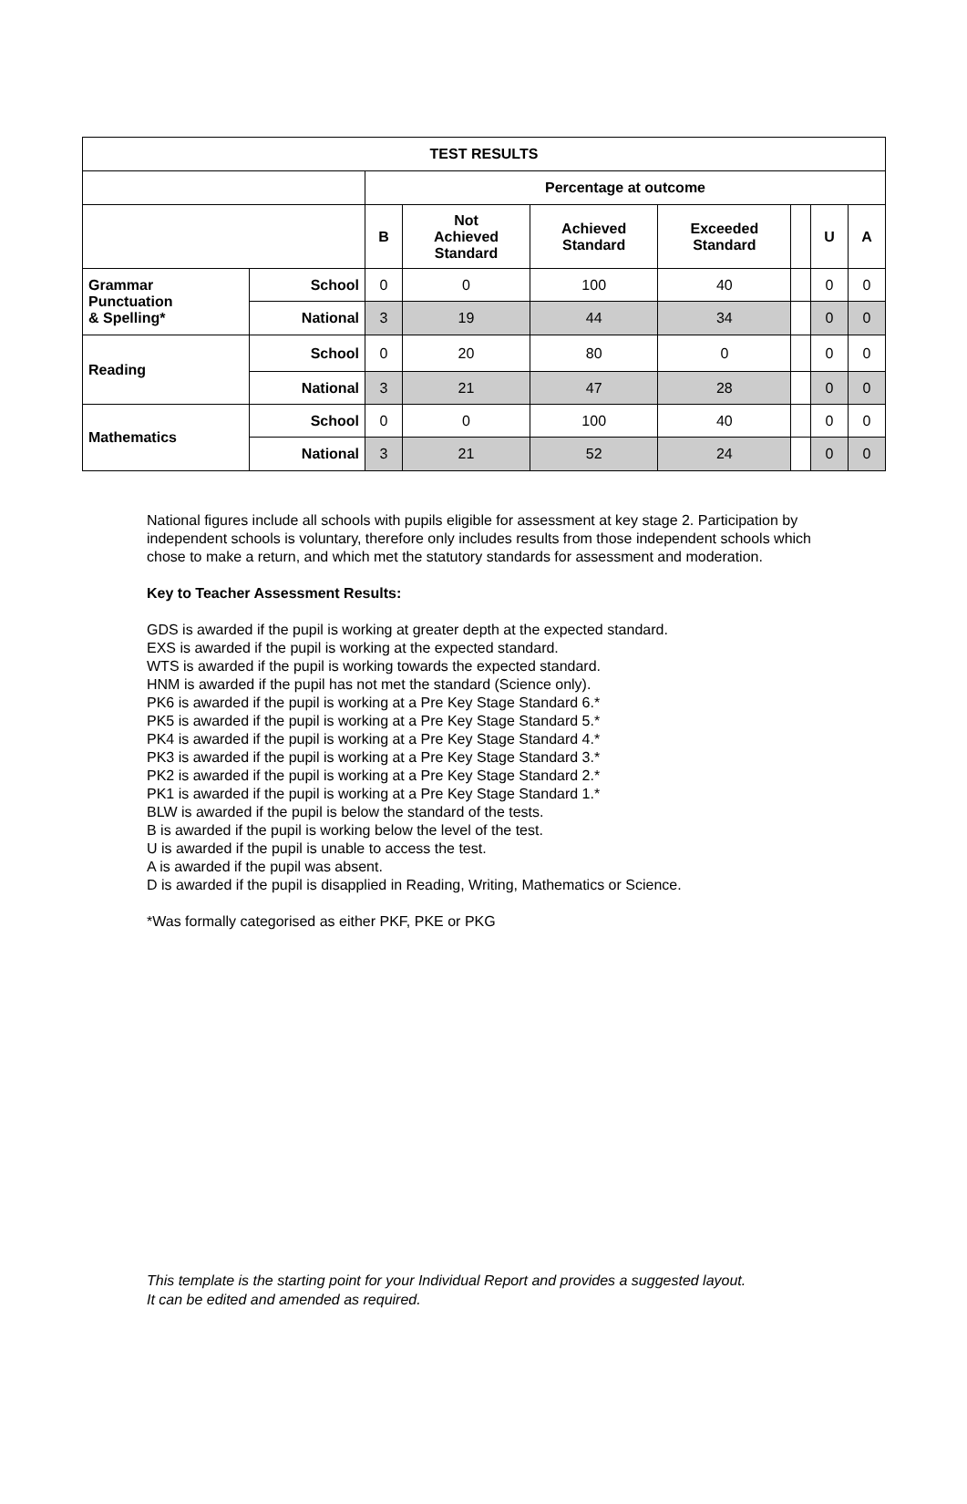| TEST RESULTS | | | | | | | | |
| --- | --- | --- | --- | --- | --- | --- | --- | --- |
| | | Percentage at outcome | | | | | | |
| | | B | Not Achieved Standard | Achieved Standard | Exceeded Standard | | U | A |
| Grammar Punctuation & Spelling* | School | 0 | 0 | 100 | 40 | | 0 | 0 |
| | National | 3 | 19 | 44 | 34 | | 0 | 0 |
| Reading | School | 0 | 20 | 80 | 0 | | 0 | 0 |
| | National | 3 | 21 | 47 | 28 | | 0 | 0 |
| Mathematics | School | 0 | 0 | 100 | 40 | | 0 | 0 |
| | National | 3 | 21 | 52 | 24 | | 0 | 0 |
National figures include all schools with pupils eligible for assessment at key stage 2. Participation by independent schools is voluntary, therefore only includes results from those independent schools which chose to make a return, and which met the statutory standards for assessment and moderation.
Key to Teacher Assessment Results:
GDS is awarded if the pupil is working at greater depth at the expected standard.
EXS is awarded if the pupil is working at the expected standard.
WTS is awarded if the pupil is working towards the expected standard.
HNM is awarded if the pupil has not met the standard (Science only).
PK6 is awarded if the pupil is working at a Pre Key Stage Standard 6.*
PK5 is awarded if the pupil is working at a Pre Key Stage Standard 5.*
PK4 is awarded if the pupil is working at a Pre Key Stage Standard 4.*
PK3 is awarded if the pupil is working at a Pre Key Stage Standard 3.*
PK2 is awarded if the pupil is working at a Pre Key Stage Standard 2.*
PK1 is awarded if the pupil is working at a Pre Key Stage Standard 1.*
BLW is awarded if the pupil is below the standard of the tests.
B is awarded if the pupil is working below the level of the test.
U is awarded if the pupil is unable to access the test.
A is awarded if the pupil was absent.
D is awarded if the pupil is disapplied in Reading, Writing, Mathematics or Science.
*Was formally categorised as either PKF, PKE or PKG
This template is the starting point for your Individual Report and provides a suggested layout.
It can be edited and amended as required.